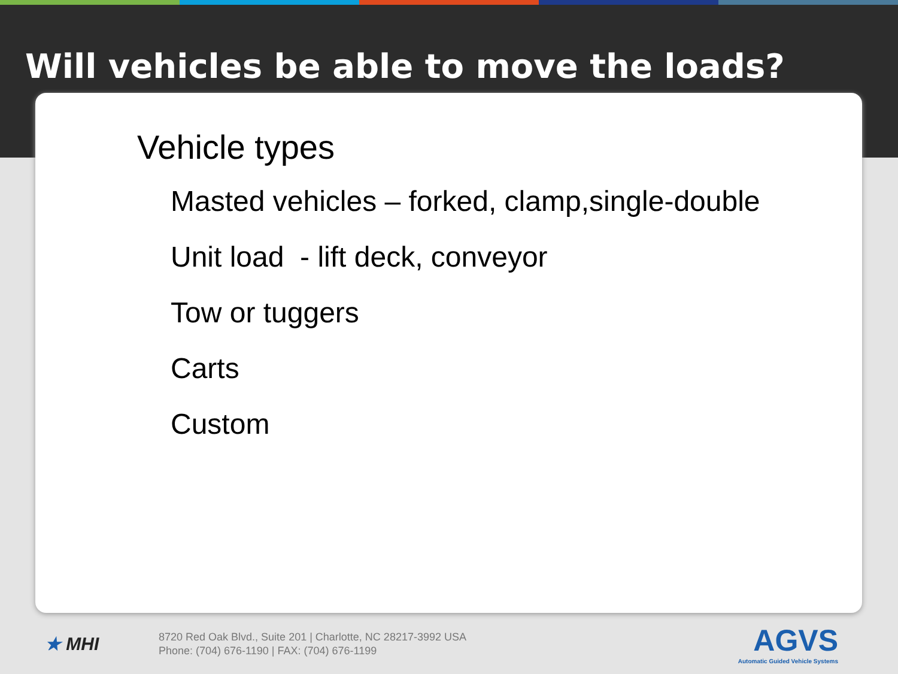Will vehicles be able to move the loads?
Vehicle types
Masted vehicles – forked, clamp,single-double
Unit load - lift deck, conveyor
Tow or tuggers
Carts
Custom
★ MHI
8720 Red Oak Blvd., Suite 201 | Charlotte, NC 28217-3992 USA
Phone: (704) 676-1190 | FAX: (704) 676-1199
AGVS
Automatic Guided Vehicle Systems